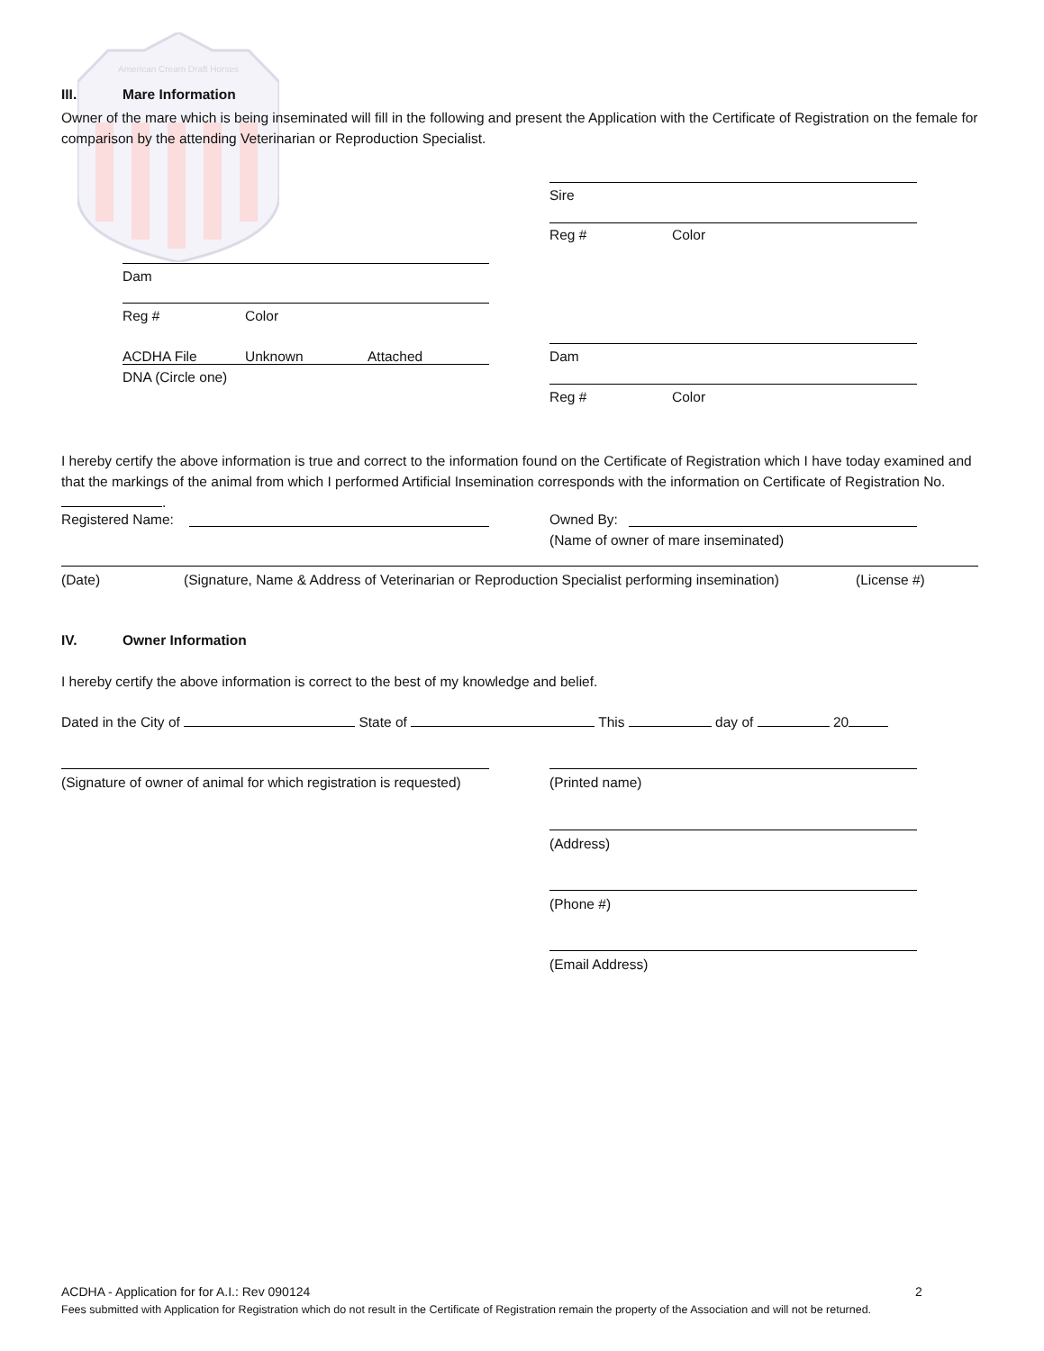American Cream Draft Horses
III. Mare Information
Owner of the mare which is being inseminated will fill in the following and present the Application with the Certificate of Registration on the female for comparison by the attending Veterinarian or Reproduction Specialist.
Sire
Reg # Color
Dam
Reg # Color
ACDHA File Unknown Attached
DNA (Circle one)
Dam
Reg # Color
I hereby certify the above information is true and correct to the information found on the Certificate of Registration which I have today examined and that the markings of the animal from which I performed Artificial Insemination corresponds with the information on Certificate of Registration No. .
Registered Name: Owned By:
(Name of owner of mare inseminated)
(Date) (Signature, Name & Address of Veterinarian or Reproduction Specialist performing insemination) (License #)
IV. Owner Information
I hereby certify the above information is correct to the best of my knowledge and belief.
Dated in the City of State of This day of 20
(Signature of owner of animal for which registration is requested) (Printed name)
(Address)
(Phone #)
(Email Address)
ACDHA - Application for for A.I.: Rev 090124 2
Fees submitted with Application for Registration which do not result in the Certificate of Registration remain the property of the Association and will not be returned.